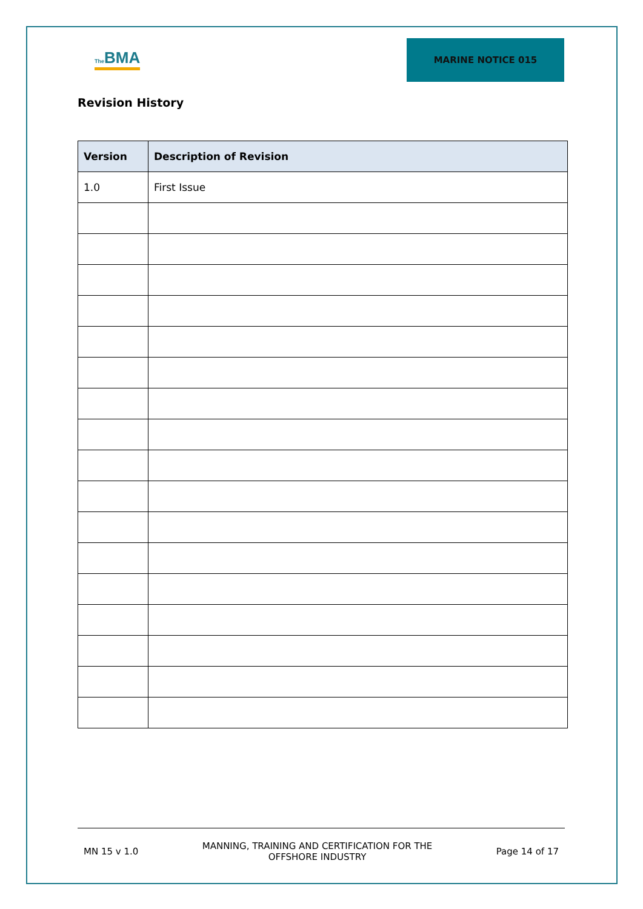The BMA
MARINE NOTICE 015
Revision History
| Version | Description of Revision |
| --- | --- |
| 1.0 | First Issue |
MN 15 v 1.0
MANNING, TRAINING AND CERTIFICATION FOR THE
OFFSHORE INDUSTRY
Page 14 of 17